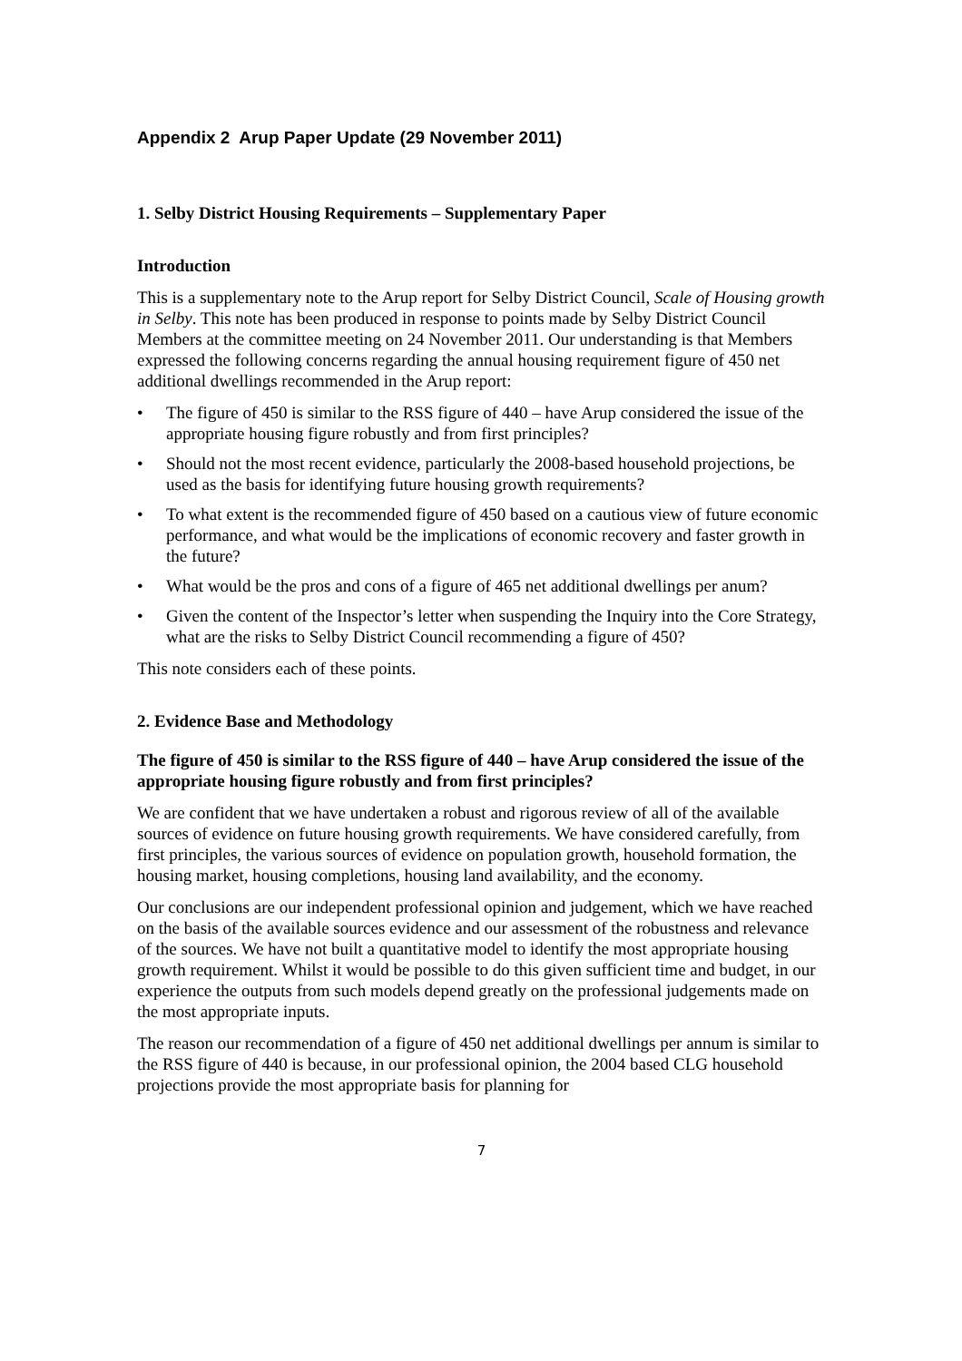Appendix 2 Arup Paper Update (29 November 2011)
1. Selby District Housing Requirements – Supplementary Paper
Introduction
This is a supplementary note to the Arup report for Selby District Council, Scale of Housing growth in Selby. This note has been produced in response to points made by Selby District Council Members at the committee meeting on 24 November 2011. Our understanding is that Members expressed the following concerns regarding the annual housing requirement figure of 450 net additional dwellings recommended in the Arup report:
• The figure of 450 is similar to the RSS figure of 440 – have Arup considered the issue of the appropriate housing figure robustly and from first principles?
• Should not the most recent evidence, particularly the 2008-based household projections, be used as the basis for identifying future housing growth requirements?
• To what extent is the recommended figure of 450 based on a cautious view of future economic performance, and what would be the implications of economic recovery and faster growth in the future?
• What would be the pros and cons of a figure of 465 net additional dwellings per anum?
• Given the content of the Inspector’s letter when suspending the Inquiry into the Core Strategy, what are the risks to Selby District Council recommending a figure of 450?
This note considers each of these points.
2. Evidence Base and Methodology
The figure of 450 is similar to the RSS figure of 440 – have Arup considered the issue of the appropriate housing figure robustly and from first principles?
We are confident that we have undertaken a robust and rigorous review of all of the available sources of evidence on future housing growth requirements. We have considered carefully, from first principles, the various sources of evidence on population growth, household formation, the housing market, housing completions, housing land availability, and the economy.
Our conclusions are our independent professional opinion and judgement, which we have reached on the basis of the available sources evidence and our assessment of the robustness and relevance of the sources. We have not built a quantitative model to identify the most appropriate housing growth requirement. Whilst it would be possible to do this given sufficient time and budget, in our experience the outputs from such models depend greatly on the professional judgements made on the most appropriate inputs.
The reason our recommendation of a figure of 450 net additional dwellings per annum is similar to the RSS figure of 440 is because, in our professional opinion, the 2004 based CLG household projections provide the most appropriate basis for planning for
7